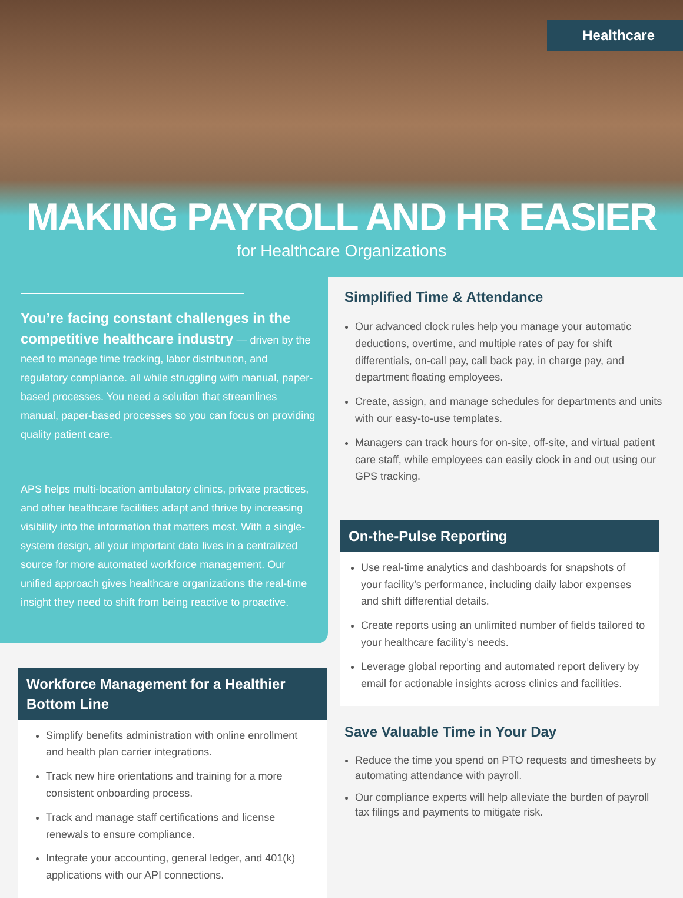Healthcare
MAKING PAYROLL AND HR EASIER
for Healthcare Organizations
You’re facing constant challenges in the competitive healthcare industry — driven by the need to manage time tracking, labor distribution, and regulatory compliance. all while struggling with manual, paper-based processes. You need a solution that streamlines manual, paper-based processes so you can focus on providing quality patient care.
APS helps multi-location ambulatory clinics, private practices, and other healthcare facilities adapt and thrive by increasing visibility into the information that matters most. With a single-system design, all your important data lives in a centralized source for more automated workforce management. Our unified approach gives healthcare organizations the real-time insight they need to shift from being reactive to proactive.
Workforce Management for a Healthier Bottom Line
Simplify benefits administration with online enrollment and health plan carrier integrations.
Track new hire orientations and training for a more consistent onboarding process.
Track and manage staff certifications and license renewals to ensure compliance.
Integrate your accounting, general ledger, and 401(k) applications with our API connections.
Simplified Time & Attendance
Our advanced clock rules help you manage your automatic deductions, overtime, and multiple rates of pay for shift differentials, on-call pay, call back pay, in charge pay, and department floating employees.
Create, assign, and manage schedules for departments and units with our easy-to-use templates.
Managers can track hours for on-site, off-site, and virtual patient care staff, while employees can easily clock in and out using our GPS tracking.
On-the-Pulse Reporting
Use real-time analytics and dashboards for snapshots of your facility’s performance, including daily labor expenses and shift differential details.
Create reports using an unlimited number of fields tailored to your healthcare facility’s needs.
Leverage global reporting and automated report delivery by email for actionable insights across clinics and facilities.
Save Valuable Time in Your Day
Reduce the time you spend on PTO requests and timesheets by automating attendance with payroll.
Our compliance experts will help alleviate the burden of payroll tax filings and payments to mitigate risk.